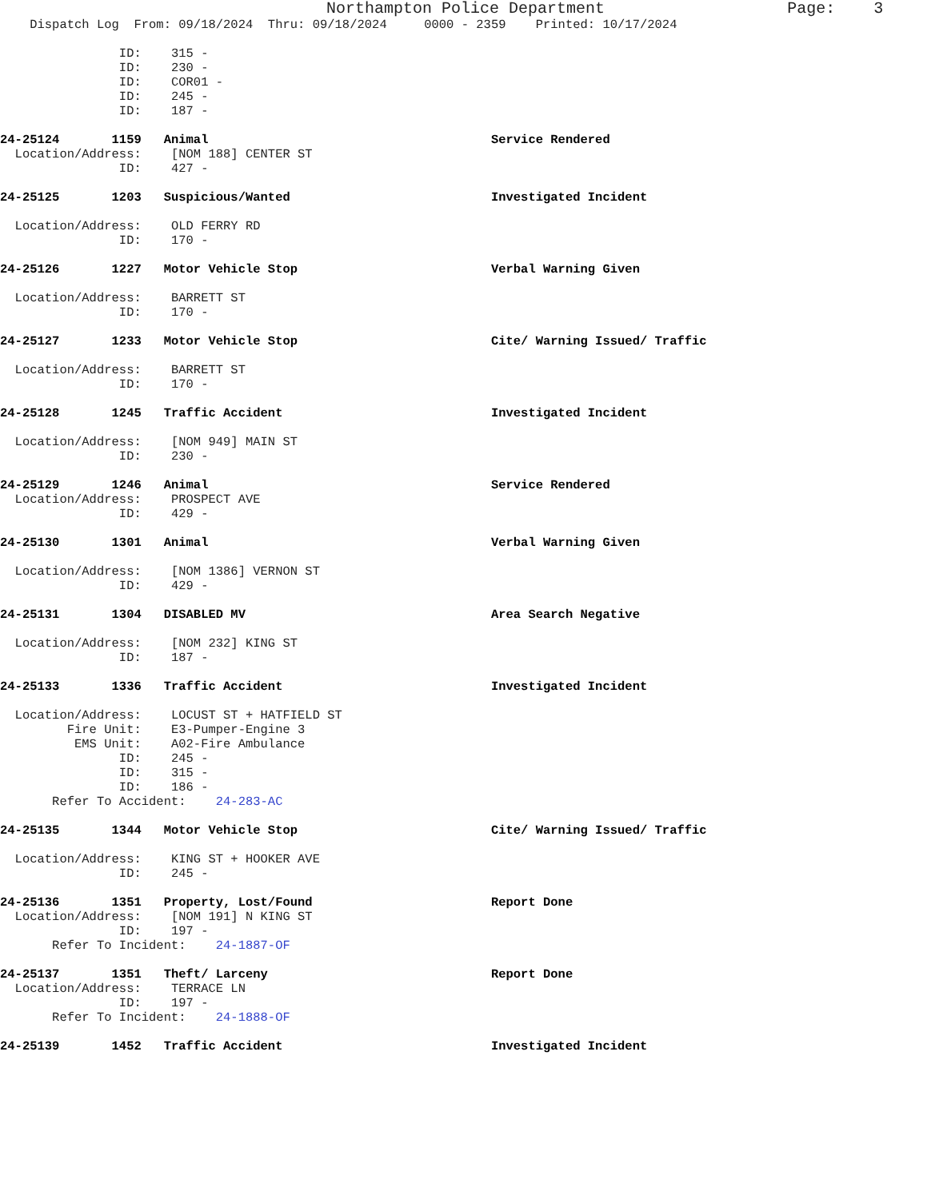Northampton Police Department Page: 3
Dispatch Log From: 09/18/2024 Thru: 09/18/2024 0000 - 2359 Printed: 10/17/2024
ID: 315 -
ID: 230 -
ID: COR01 -
ID: 245 -
ID: 187 -
24-25124 1159 Animal Service Rendered
Location/Address: [NOM 188] CENTER ST
ID: 427 -
24-25125 1203 Suspicious/Wanted Investigated Incident
Location/Address: OLD FERRY RD
ID: 170 -
24-25126 1227 Motor Vehicle Stop Verbal Warning Given
Location/Address: BARRETT ST
ID: 170 -
24-25127 1233 Motor Vehicle Stop Cite/ Warning Issued/ Traffic
Location/Address: BARRETT ST
ID: 170 -
24-25128 1245 Traffic Accident Investigated Incident
Location/Address: [NOM 949] MAIN ST
ID: 230 -
24-25129 1246 Animal Service Rendered
Location/Address: PROSPECT AVE
ID: 429 -
24-25130 1301 Animal Verbal Warning Given
Location/Address: [NOM 1386] VERNON ST
ID: 429 -
24-25131 1304 DISABLED MV Area Search Negative
Location/Address: [NOM 232] KING ST
ID: 187 -
24-25133 1336 Traffic Accident Investigated Incident
Location/Address: LOCUST ST + HATFIELD ST
Fire Unit: E3-Pumper-Engine 3
EMS Unit: A02-Fire Ambulance
ID: 245 -
ID: 315 -
ID: 186 -
Refer To Accident: 24-283-AC
24-25135 1344 Motor Vehicle Stop Cite/ Warning Issued/ Traffic
Location/Address: KING ST + HOOKER AVE
ID: 245 -
24-25136 1351 Property, Lost/Found Report Done
Location/Address: [NOM 191] N KING ST
ID: 197 -
Refer To Incident: 24-1887-OF
24-25137 1351 Theft/ Larceny Report Done
Location/Address: TERRACE LN
ID: 197 -
Refer To Incident: 24-1888-OF
24-25139 1452 Traffic Accident Investigated Incident